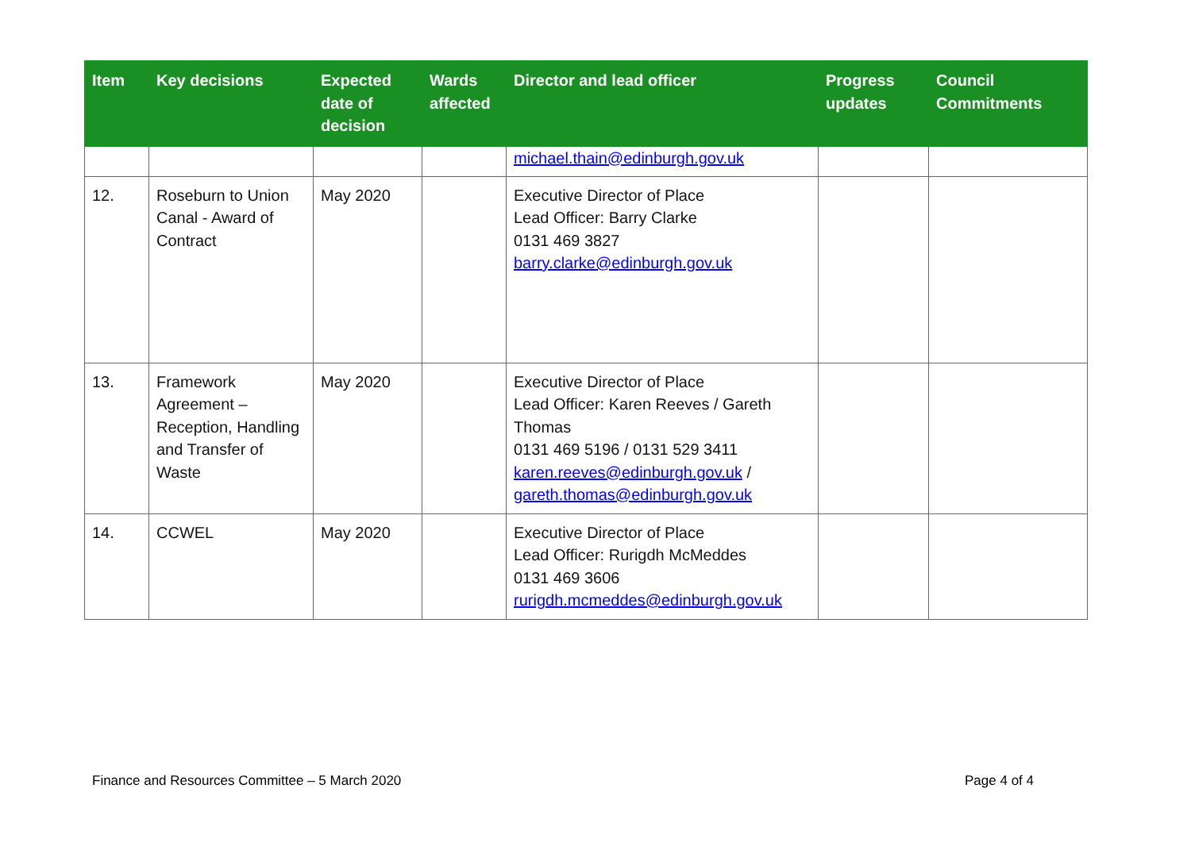| Item | Key decisions | Expected date of decision | Wards affected | Director and lead officer | Progress updates | Council Commitments |
| --- | --- | --- | --- | --- | --- | --- |
| | | | | michael.thain@edinburgh.gov.uk | | |
| 12. | Roseburn to Union Canal - Award of Contract | May 2020 | | Executive Director of Place Lead Officer: Barry Clarke 0131 469 3827 barry.clarke@edinburgh.gov.uk | | |
| 13. | Framework Agreement – Reception, Handling and Transfer of Waste | May 2020 | | Executive Director of Place Lead Officer: Karen Reeves / Gareth Thomas 0131 469 5196 / 0131 529 3411 karen.reeves@edinburgh.gov.uk / gareth.thomas@edinburgh.gov.uk | | |
| 14. | CCWEL | May 2020 | | Executive Director of Place Lead Officer: Rurigdh McMeddes 0131 469 3606 rurigdh.mcmeddes@edinburgh.gov.uk | | |
Finance and Resources Committee – 5 March 2020 Page 4 of 4